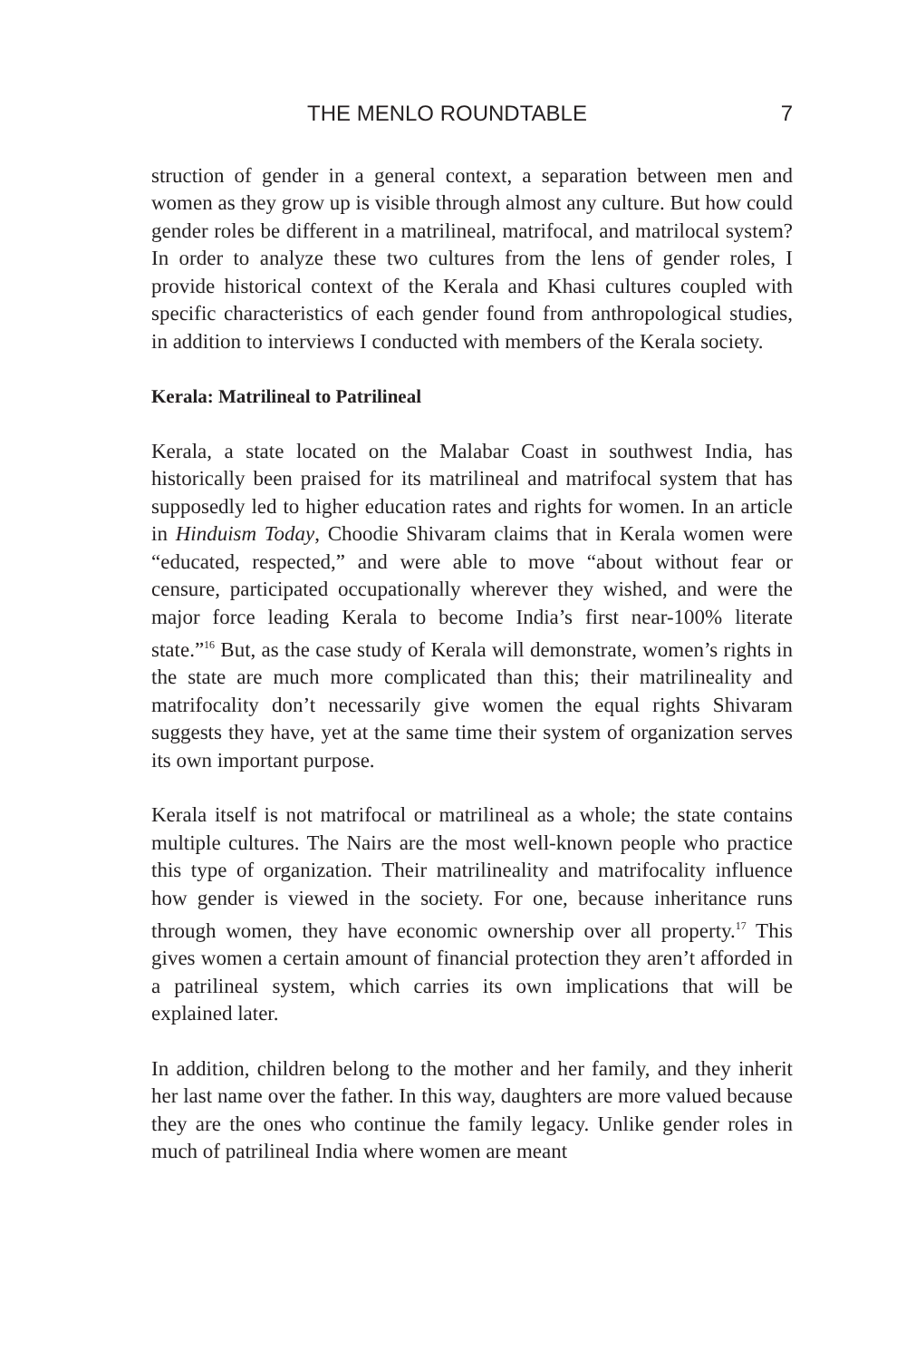THE MENLO ROUNDTABLE 7
struction of gender in a general context, a separation between men and women as they grow up is visible through almost any culture. But how could gender roles be different in a matrilineal, matrifocal, and matrilocal system? In order to analyze these two cultures from the lens of gender roles, I provide historical context of the Kerala and Khasi cultures coupled with specific characteristics of each gender found from anthropological studies, in addition to interviews I conducted with members of the Kerala society.
Kerala: Matrilineal to Patrilineal
Kerala, a state located on the Malabar Coast in southwest India, has historically been praised for its matrilineal and matrifocal system that has supposedly led to higher education rates and rights for women. In an article in Hinduism Today, Choodie Shivaram claims that in Kerala women were “educated, respected,” and were able to move “about without fear or censure, participated occupationally wherever they wished, and were the major force leading Kerala to become India’s first near-100% literate state.”<sup>16</sup> But, as the case study of Kerala will demonstrate, women’s rights in the state are much more complicated than this; their matrilineality and matrifocality don’t necessarily give women the equal rights Shivaram suggests they have, yet at the same time their system of organization serves its own important purpose.
Kerala itself is not matrifocal or matrilineal as a whole; the state contains multiple cultures. The Nairs are the most well-known people who practice this type of organization. Their matrilineality and matrifocality influence how gender is viewed in the society. For one, because inheritance runs through women, they have economic ownership over all property.<sup>17</sup> This gives women a certain amount of financial protection they aren’t afforded in a patrilineal system, which carries its own implications that will be explained later.
In addition, children belong to the mother and her family, and they inherit her last name over the father. In this way, daughters are more valued because they are the ones who continue the family legacy. Unlike gender roles in much of patrilineal India where women are meant